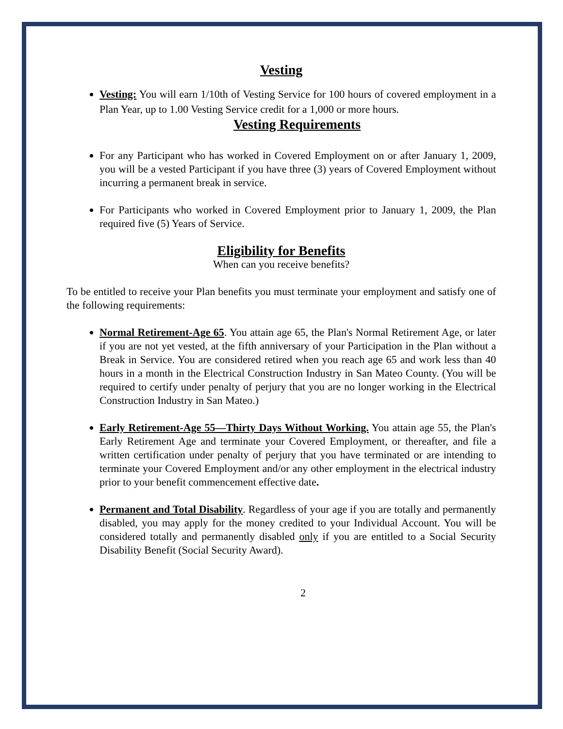Vesting
Vesting: You will earn 1/10th of Vesting Service for 100 hours of covered employment in a Plan Year, up to 1.00 Vesting Service credit for a 1,000 or more hours.
Vesting Requirements
For any Participant who has worked in Covered Employment on or after January 1, 2009, you will be a vested Participant if you have three (3) years of Covered Employment without incurring a permanent break in service.
For Participants who worked in Covered Employment prior to January 1, 2009, the Plan required five (5) Years of Service.
Eligibility for Benefits
When can you receive benefits?
To be entitled to receive your Plan benefits you must terminate your employment and satisfy one of the following requirements:
Normal Retirement-Age 65. You attain age 65, the Plan's Normal Retirement Age, or later if you are not yet vested, at the fifth anniversary of your Participation in the Plan without a Break in Service. You are considered retired when you reach age 65 and work less than 40 hours in a month in the Electrical Construction Industry in San Mateo County. (You will be required to certify under penalty of perjury that you are no longer working in the Electrical Construction Industry in San Mateo.)
Early Retirement-Age 55—Thirty Days Without Working. You attain age 55, the Plan's Early Retirement Age and terminate your Covered Employment, or thereafter, and file a written certification under penalty of perjury that you have terminated or are intending to terminate your Covered Employment and/or any other employment in the electrical industry prior to your benefit commencement effective date.
Permanent and Total Disability. Regardless of your age if you are totally and permanently disabled, you may apply for the money credited to your Individual Account. You will be considered totally and permanently disabled only if you are entitled to a Social Security Disability Benefit (Social Security Award).
2